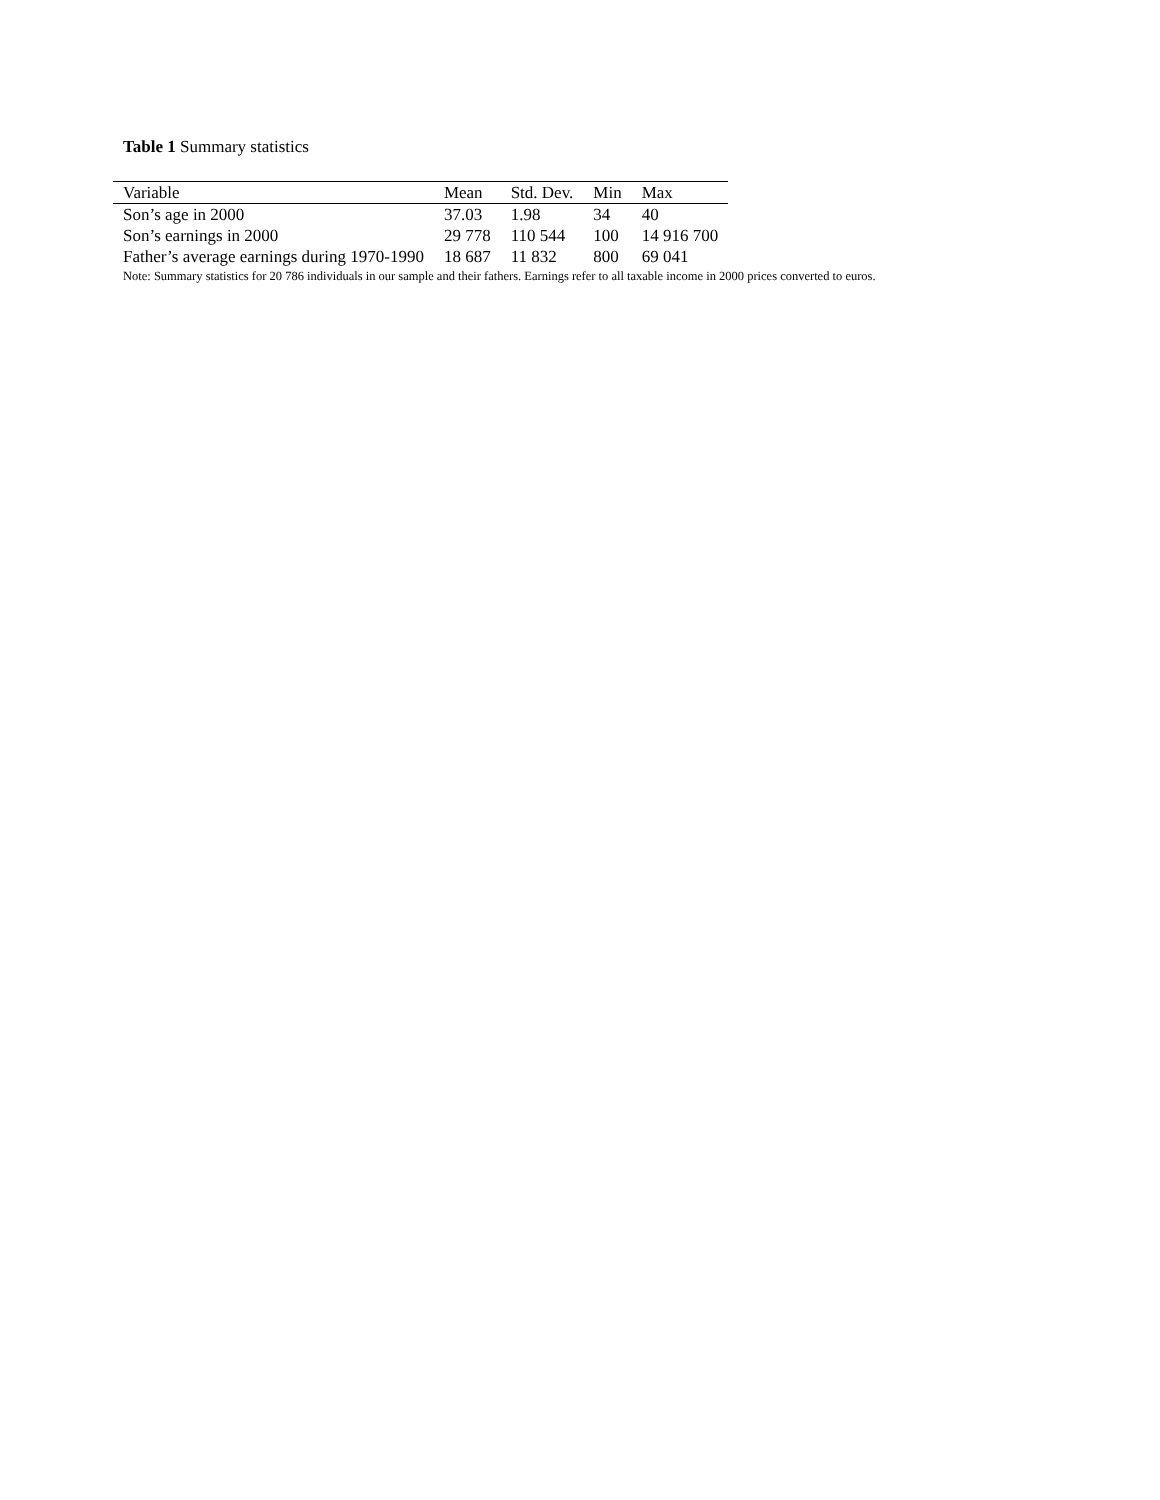Table 1 Summary statistics
| Variable | Mean | Std. Dev. | Min | Max |
| --- | --- | --- | --- | --- |
| Son’s age in 2000 | 37.03 | 1.98 | 34 | 40 |
| Son’s earnings in 2000 | 29 778 | 110 544 | 100 | 14 916 700 |
| Father’s average earnings during 1970-1990 | 18 687 | 11 832 | 800 | 69 041 |
Note: Summary statistics for 20 786 individuals in our sample and their fathers. Earnings refer to all taxable income in 2000 prices converted to euros.